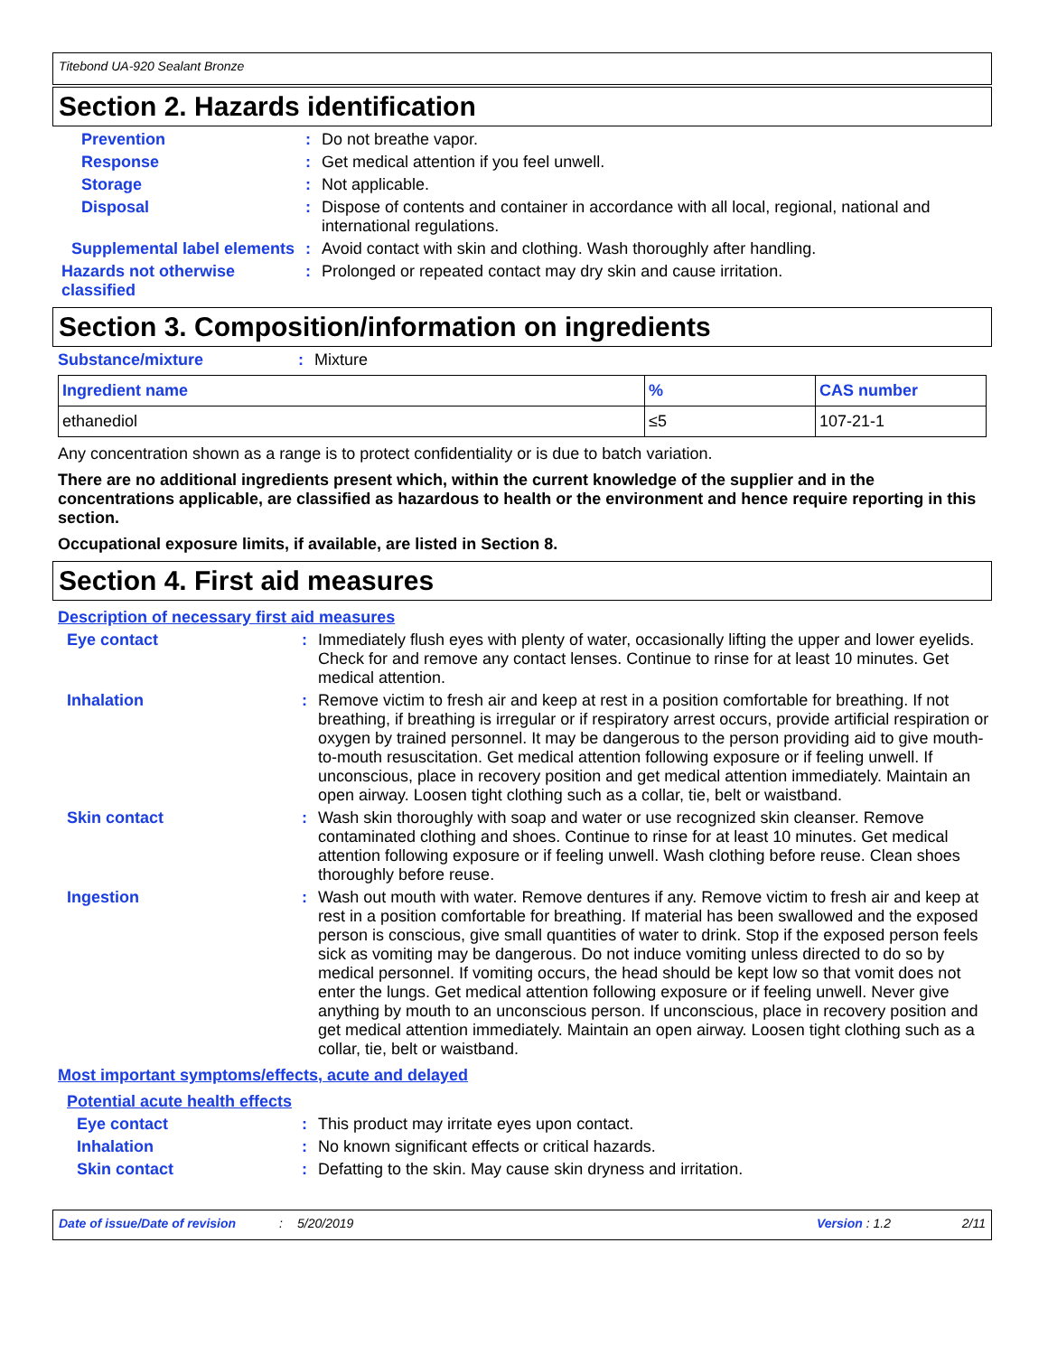Titebond UA-920 Sealant Bronze
Section 2. Hazards identification
Prevention : Do not breathe vapor.
Response : Get medical attention if you feel unwell.
Storage : Not applicable.
Disposal : Dispose of contents and container in accordance with all local, regional, national and international regulations.
Supplemental label elements
: Avoid contact with skin and clothing. Wash thoroughly after handling.
Hazards not otherwise classified
: Prolonged or repeated contact may dry skin and cause irritation.
Section 3. Composition/information on ingredients
Substance/mixture : Mixture
| Ingredient name | % | CAS number |
| --- | --- | --- |
| ethanediol | ≤5 | 107-21-1 |
Any concentration shown as a range is to protect confidentiality or is due to batch variation.
There are no additional ingredients present which, within the current knowledge of the supplier and in the concentrations applicable, are classified as hazardous to health or the environment and hence require reporting in this section.
Occupational exposure limits, if available, are listed in Section 8.
Section 4. First aid measures
Description of necessary first aid measures
Eye contact : Immediately flush eyes with plenty of water, occasionally lifting the upper and lower eyelids. Check for and remove any contact lenses. Continue to rinse for at least 10 minutes. Get medical attention.
Inhalation : Remove victim to fresh air and keep at rest in a position comfortable for breathing. If not breathing, if breathing is irregular or if respiratory arrest occurs, provide artificial respiration or oxygen by trained personnel. It may be dangerous to the person providing aid to give mouth-to-mouth resuscitation. Get medical attention following exposure or if feeling unwell. If unconscious, place in recovery position and get medical attention immediately. Maintain an open airway. Loosen tight clothing such as a collar, tie, belt or waistband.
Skin contact : Wash skin thoroughly with soap and water or use recognized skin cleanser. Remove contaminated clothing and shoes. Continue to rinse for at least 10 minutes. Get medical attention following exposure or if feeling unwell. Wash clothing before reuse. Clean shoes thoroughly before reuse.
Ingestion : Wash out mouth with water. Remove dentures if any. Remove victim to fresh air and keep at rest in a position comfortable for breathing. If material has been swallowed and the exposed person is conscious, give small quantities of water to drink. Stop if the exposed person feels sick as vomiting may be dangerous. Do not induce vomiting unless directed to do so by medical personnel. If vomiting occurs, the head should be kept low so that vomit does not enter the lungs. Get medical attention following exposure or if feeling unwell. Never give anything by mouth to an unconscious person. If unconscious, place in recovery position and get medical attention immediately. Maintain an open airway. Loosen tight clothing such as a collar, tie, belt or waistband.
Most important symptoms/effects, acute and delayed
Potential acute health effects
Eye contact : This product may irritate eyes upon contact.
Inhalation : No known significant effects or critical hazards.
Skin contact : Defatting to the skin. May cause skin dryness and irritation.
Date of issue/Date of revision: 5/20/2019 Version : 1.2 2/11